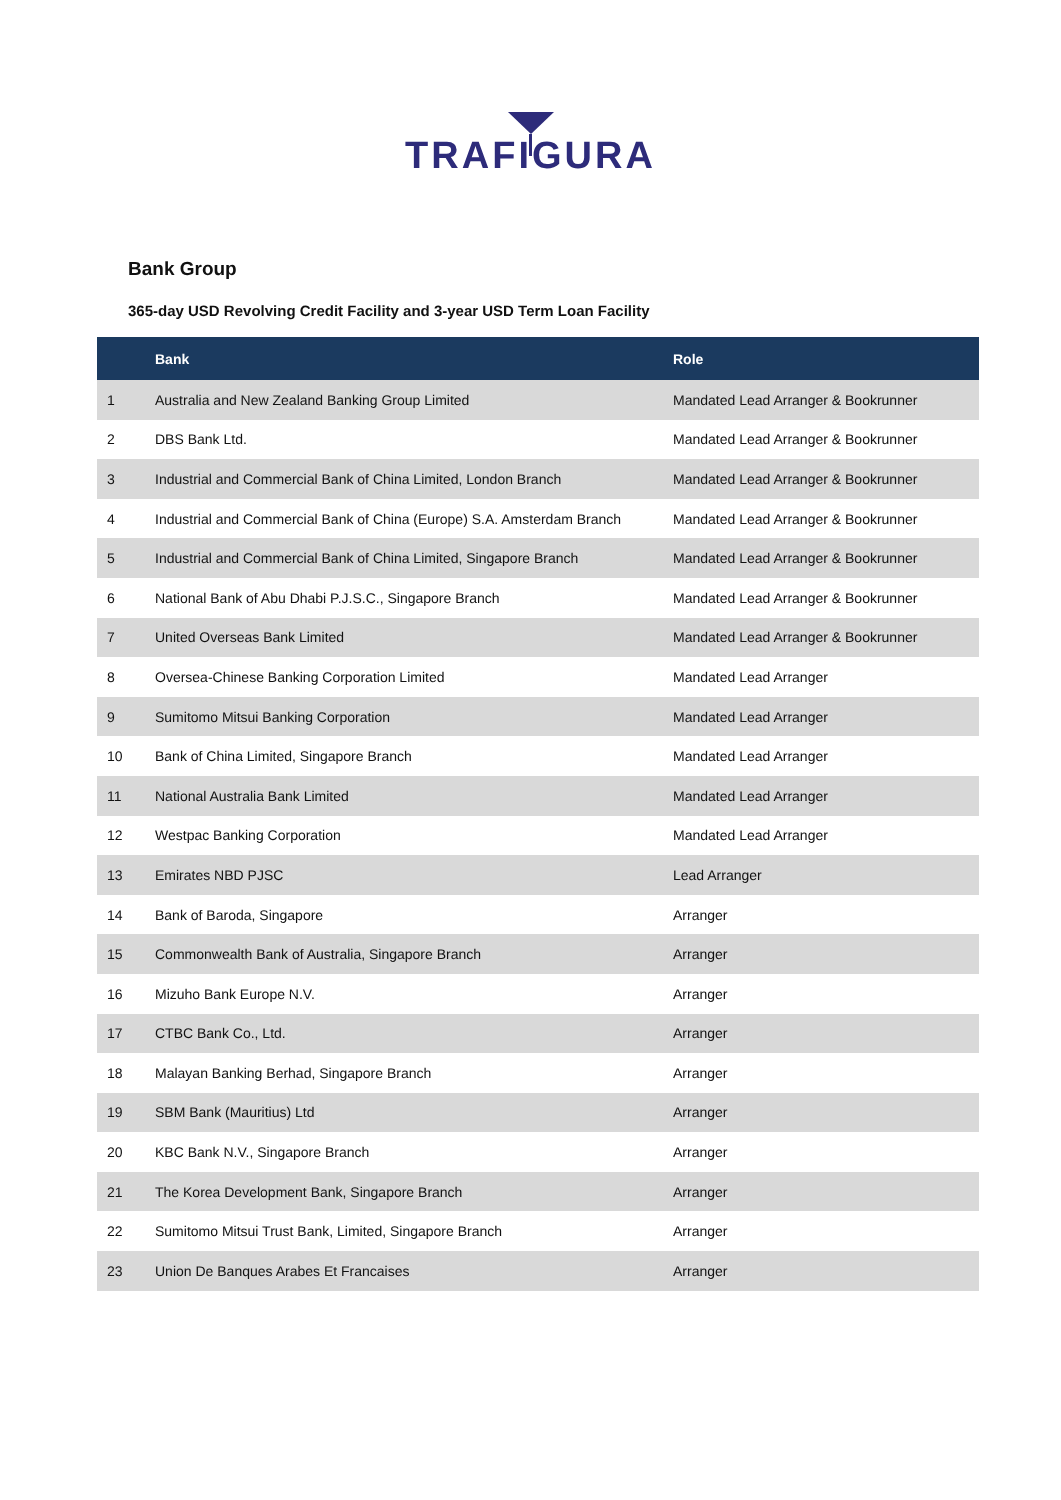TRAFIGURA
Bank Group
365-day USD Revolving Credit Facility and 3-year USD Term Loan Facility
| | Bank | Role |
| --- | --- | --- |
| 1 | Australia and New Zealand Banking Group Limited | Mandated Lead Arranger & Bookrunner |
| 2 | DBS Bank Ltd. | Mandated Lead Arranger & Bookrunner |
| 3 | Industrial and Commercial Bank of China Limited, London Branch | Mandated Lead Arranger & Bookrunner |
| 4 | Industrial and Commercial Bank of China (Europe) S.A. Amsterdam Branch | Mandated Lead Arranger & Bookrunner |
| 5 | Industrial and Commercial Bank of China Limited, Singapore Branch | Mandated Lead Arranger & Bookrunner |
| 6 | National Bank of Abu Dhabi P.J.S.C., Singapore Branch | Mandated Lead Arranger & Bookrunner |
| 7 | United Overseas Bank Limited | Mandated Lead Arranger & Bookrunner |
| 8 | Oversea-Chinese Banking Corporation Limited | Mandated Lead Arranger |
| 9 | Sumitomo Mitsui Banking Corporation | Mandated Lead Arranger |
| 10 | Bank of China Limited, Singapore Branch | Mandated Lead Arranger |
| 11 | National Australia Bank Limited | Mandated Lead Arranger |
| 12 | Westpac Banking Corporation | Mandated Lead Arranger |
| 13 | Emirates NBD PJSC | Lead Arranger |
| 14 | Bank of Baroda, Singapore | Arranger |
| 15 | Commonwealth Bank of Australia, Singapore Branch | Arranger |
| 16 | Mizuho Bank Europe N.V. | Arranger |
| 17 | CTBC Bank Co., Ltd. | Arranger |
| 18 | Malayan Banking Berhad, Singapore Branch | Arranger |
| 19 | SBM Bank (Mauritius) Ltd | Arranger |
| 20 | KBC Bank N.V., Singapore Branch | Arranger |
| 21 | The Korea Development Bank, Singapore Branch | Arranger |
| 22 | Sumitomo Mitsui Trust Bank, Limited, Singapore Branch | Arranger |
| 23 | Union De Banques Arabes Et Francaises | Arranger |